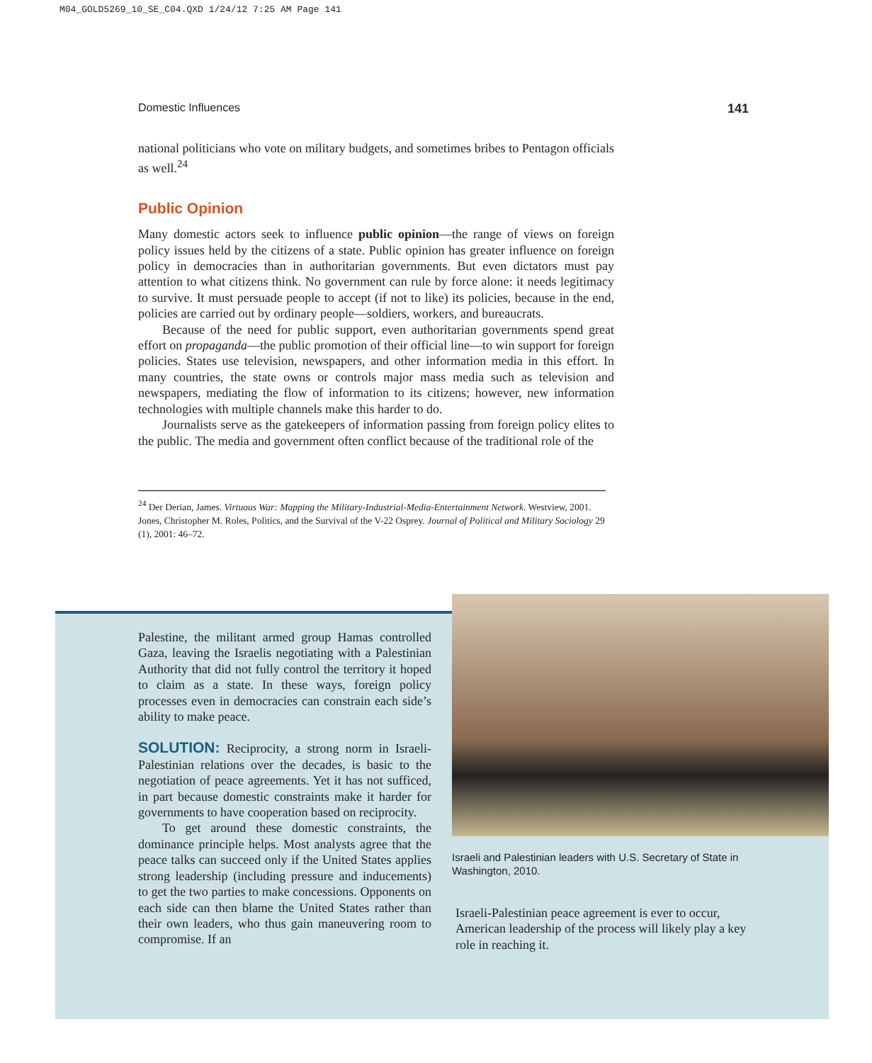M04_GOLD5269_10_SE_C04.QXD 1/24/12 7:25 AM Page 141
Domestic Influences 141
national politicians who vote on military budgets, and sometimes bribes to Pentagon officials as well.<sup>24</sup>
Public Opinion
Many domestic actors seek to influence public opinion—the range of views on foreign policy issues held by the citizens of a state. Public opinion has greater influence on foreign policy in democracies than in authoritarian governments. But even dictators must pay attention to what citizens think. No government can rule by force alone: it needs legitimacy to survive. It must persuade people to accept (if not to like) its policies, because in the end, policies are carried out by ordinary people—soldiers, workers, and bureaucrats.
Because of the need for public support, even authoritarian governments spend great effort on propaganda—the public promotion of their official line—to win support for foreign policies. States use television, newspapers, and other information media in this effort. In many countries, the state owns or controls major mass media such as television and newspapers, mediating the flow of information to its citizens; however, new information technologies with multiple channels make this harder to do.
Journalists serve as the gatekeepers of information passing from foreign policy elites to the public. The media and government often conflict because of the traditional role of the
<sup>24</sup> Der Derian, James. Virtuous War: Mapping the Military-Industrial-Media-Entertainment Network. Westview, 2001. Jones, Christopher M. Roles, Politics, and the Survival of the V-22 Osprey. Journal of Political and Military Sociology 29 (1), 2001: 46–72.
Palestine, the militant armed group Hamas controlled Gaza, leaving the Israelis negotiating with a Palestinian Authority that did not fully control the territory it hoped to claim as a state. In these ways, foreign policy processes even in democracies can constrain each side’s ability to make peace.
SOLUTION: Reciprocity, a strong norm in Israeli-Palestinian relations over the decades, is basic to the negotiation of peace agreements. Yet it has not sufficed, in part because domestic constraints make it harder for governments to have cooperation based on reciprocity.
To get around these domestic constraints, the dominance principle helps. Most analysts agree that the peace talks can succeed only if the United States applies strong leadership (including pressure and inducements) to get the two parties to make concessions. Opponents on each side can then blame the United States rather than their own leaders, who thus gain maneuvering room to compromise. If an
Israeli and Palestinian leaders with U.S. Secretary of State in Washington, 2010.
Israeli-Palestinian peace agreement is ever to occur, American leadership of the process will likely play a key role in reaching it.